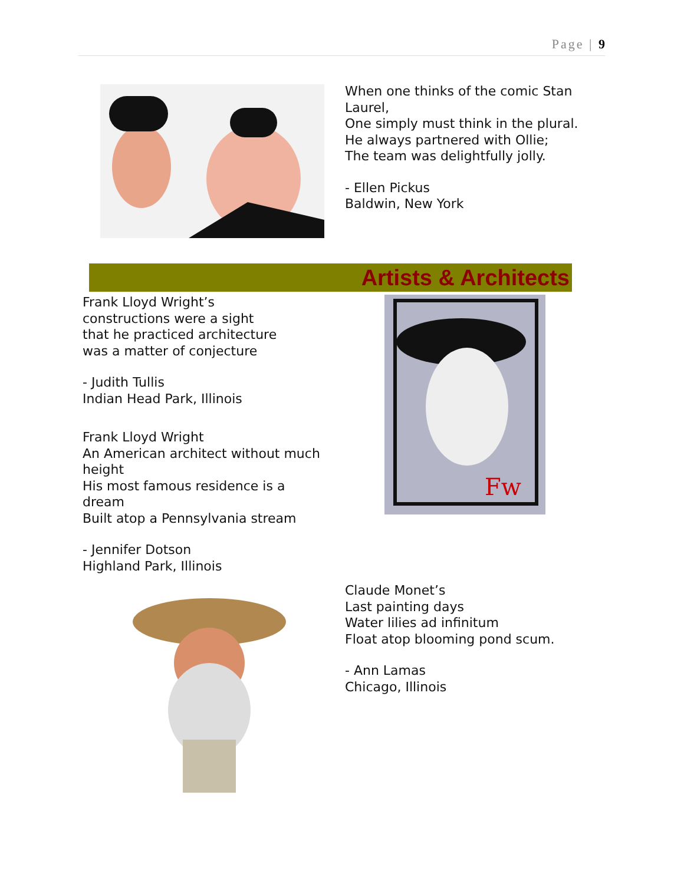Page | 9
When one thinks of the comic Stan Laurel,
One simply must think in the plural.
He always partnered with Ollie;
The team was delightfully jolly.
- Ellen Pickus
Baldwin, New York
Artists & Architects
Frank Lloyd Wright’s
constructions were a sight
that he practiced architecture
was a matter of conjecture
- Judith Tullis
Indian Head Park, Illinois
Frank Lloyd Wright
An American architect without much height
His most famous residence is a dream
Built atop a Pennsylvania stream
- Jennifer Dotson
Highland Park, Illinois
Fw
Claude Monet’s
Last painting days
Water lilies ad infinitum
Float atop blooming pond scum.
- Ann Lamas
Chicago, Illinois